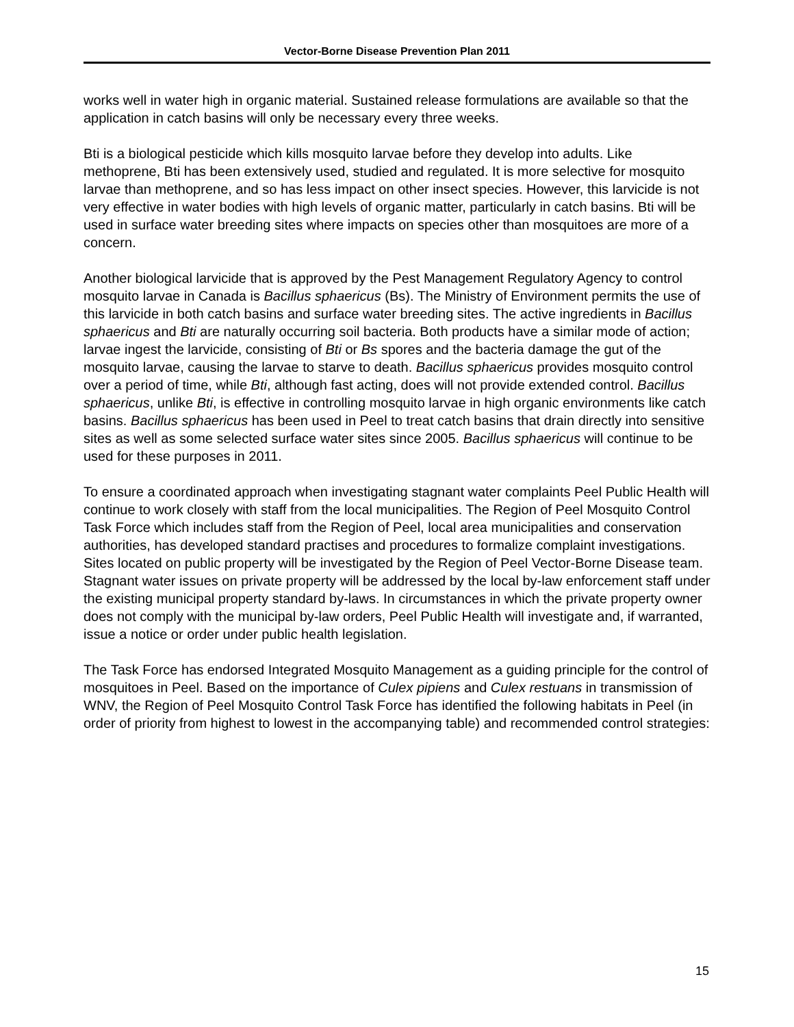Vector-Borne Disease Prevention Plan 2011
works well in water high in organic material. Sustained release formulations are available so that the application in catch basins will only be necessary every three weeks.
Bti is a biological pesticide which kills mosquito larvae before they develop into adults. Like methoprene, Bti has been extensively used, studied and regulated. It is more selective for mosquito larvae than methoprene, and so has less impact on other insect species. However, this larvicide is not very effective in water bodies with high levels of organic matter, particularly in catch basins. Bti will be used in surface water breeding sites where impacts on species other than mosquitoes are more of a concern.
Another biological larvicide that is approved by the Pest Management Regulatory Agency to control mosquito larvae in Canada is Bacillus sphaericus (Bs). The Ministry of Environment permits the use of this larvicide in both catch basins and surface water breeding sites. The active ingredients in Bacillus sphaericus and Bti are naturally occurring soil bacteria. Both products have a similar mode of action; larvae ingest the larvicide, consisting of Bti or Bs spores and the bacteria damage the gut of the mosquito larvae, causing the larvae to starve to death. Bacillus sphaericus provides mosquito control over a period of time, while Bti, although fast acting, does will not provide extended control. Bacillus sphaericus, unlike Bti, is effective in controlling mosquito larvae in high organic environments like catch basins. Bacillus sphaericus has been used in Peel to treat catch basins that drain directly into sensitive sites as well as some selected surface water sites since 2005. Bacillus sphaericus will continue to be used for these purposes in 2011.
To ensure a coordinated approach when investigating stagnant water complaints Peel Public Health will continue to work closely with staff from the local municipalities. The Region of Peel Mosquito Control Task Force which includes staff from the Region of Peel, local area municipalities and conservation authorities, has developed standard practises and procedures to formalize complaint investigations. Sites located on public property will be investigated by the Region of Peel Vector-Borne Disease team. Stagnant water issues on private property will be addressed by the local by-law enforcement staff under the existing municipal property standard by-laws. In circumstances in which the private property owner does not comply with the municipal by-law orders, Peel Public Health will investigate and, if warranted, issue a notice or order under public health legislation.
The Task Force has endorsed Integrated Mosquito Management as a guiding principle for the control of mosquitoes in Peel. Based on the importance of Culex pipiens and Culex restuans in transmission of WNV, the Region of Peel Mosquito Control Task Force has identified the following habitats in Peel (in order of priority from highest to lowest in the accompanying table) and recommended control strategies:
15